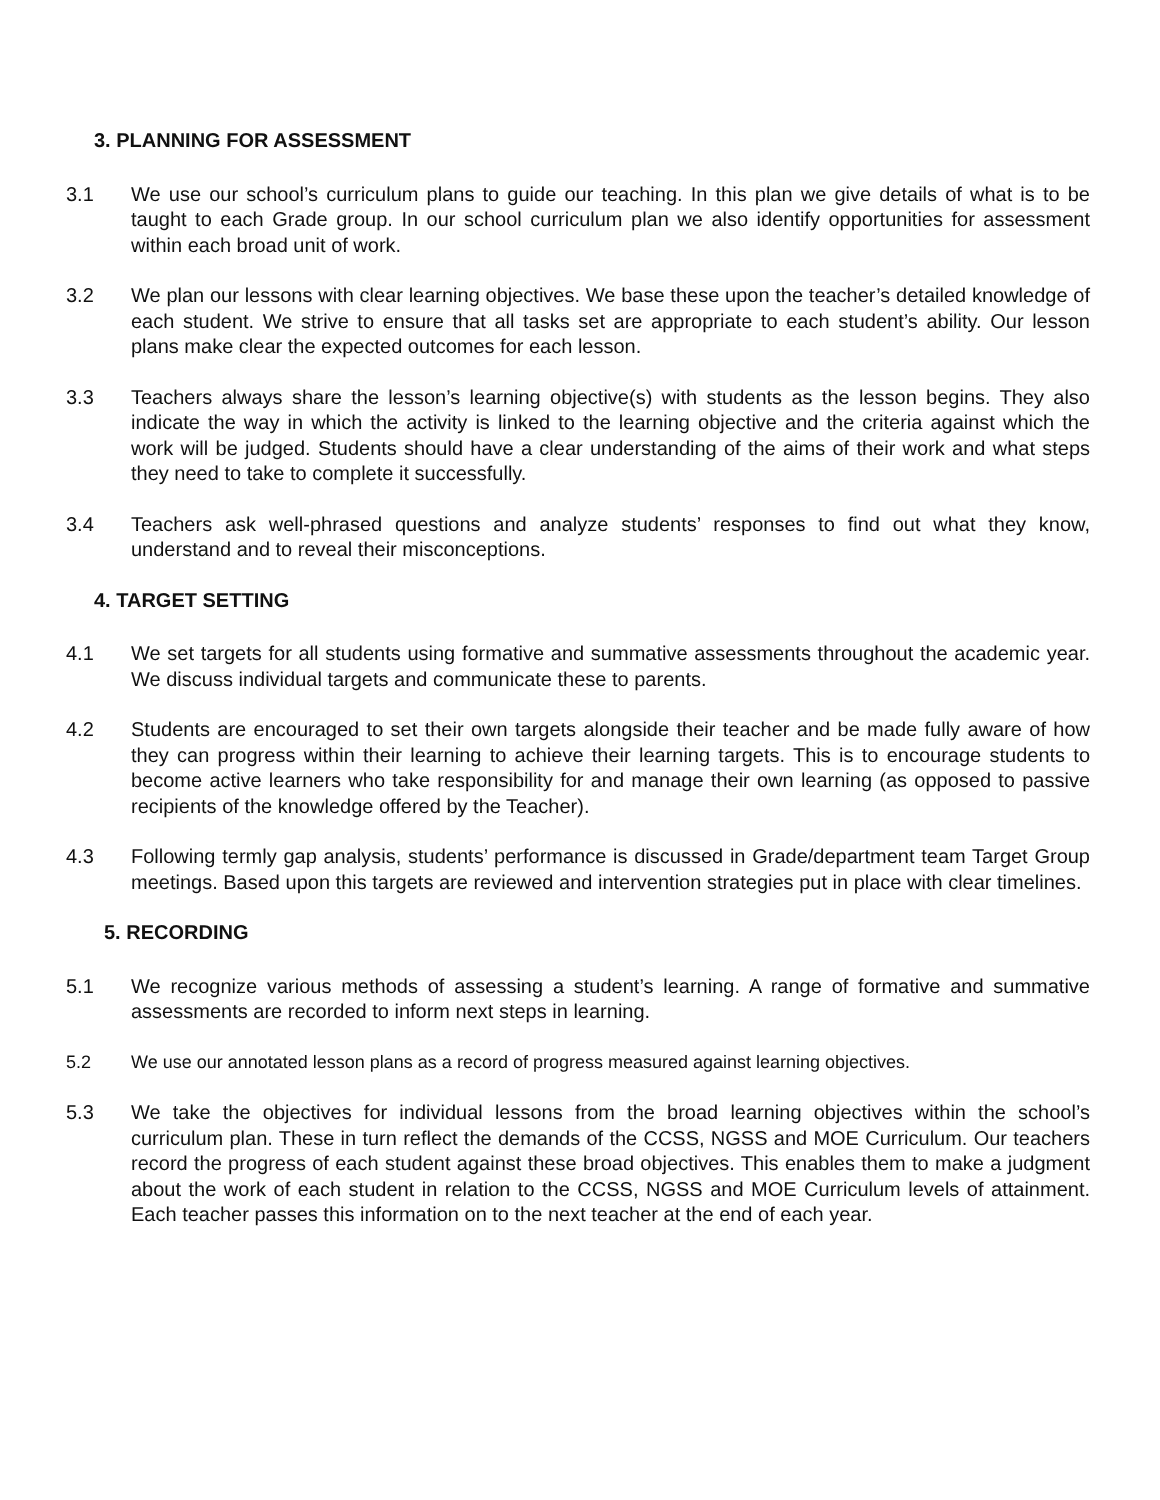3. PLANNING FOR ASSESSMENT
3.1 We use our school’s curriculum plans to guide our teaching. In this plan we give details of what is to be taught to each Grade group. In our school curriculum plan we also identify opportunities for assessment within each broad unit of work.
3.2 We plan our lessons with clear learning objectives. We base these upon the teacher’s detailed knowledge of each student. We strive to ensure that all tasks set are appropriate to each student’s ability. Our lesson plans make clear the expected outcomes for each lesson.
3.3 Teachers always share the lesson’s learning objective(s) with students as the lesson begins. They also indicate the way in which the activity is linked to the learning objective and the criteria against which the work will be judged. Students should have a clear understanding of the aims of their work and what steps they need to take to complete it successfully.
3.4 Teachers ask well-phrased questions and analyze students’ responses to find out what they know, understand and to reveal their misconceptions.
4. TARGET SETTING
4.1 We set targets for all students using formative and summative assessments throughout the academic year. We discuss individual targets and communicate these to parents.
4.2 Students are encouraged to set their own targets alongside their teacher and be made fully aware of how they can progress within their learning to achieve their learning targets. This is to encourage students to become active learners who take responsibility for and manage their own learning (as opposed to passive recipients of the knowledge offered by the Teacher).
4.3 Following termly gap analysis, students’ performance is discussed in Grade/department team Target Group meetings. Based upon this targets are reviewed and intervention strategies put in place with clear timelines.
5. RECORDING
5.1 We recognize various methods of assessing a student’s learning. A range of formative and summative assessments are recorded to inform next steps in learning.
5.2 We use our annotated lesson plans as a record of progress measured against learning objectives.
5.3 We take the objectives for individual lessons from the broad learning objectives within the school’s curriculum plan. These in turn reflect the demands of the CCSS, NGSS and MOE Curriculum. Our teachers record the progress of each student against these broad objectives. This enables them to make a judgment about the work of each student in relation to the CCSS, NGSS and MOE Curriculum levels of attainment. Each teacher passes this information on to the next teacher at the end of each year.